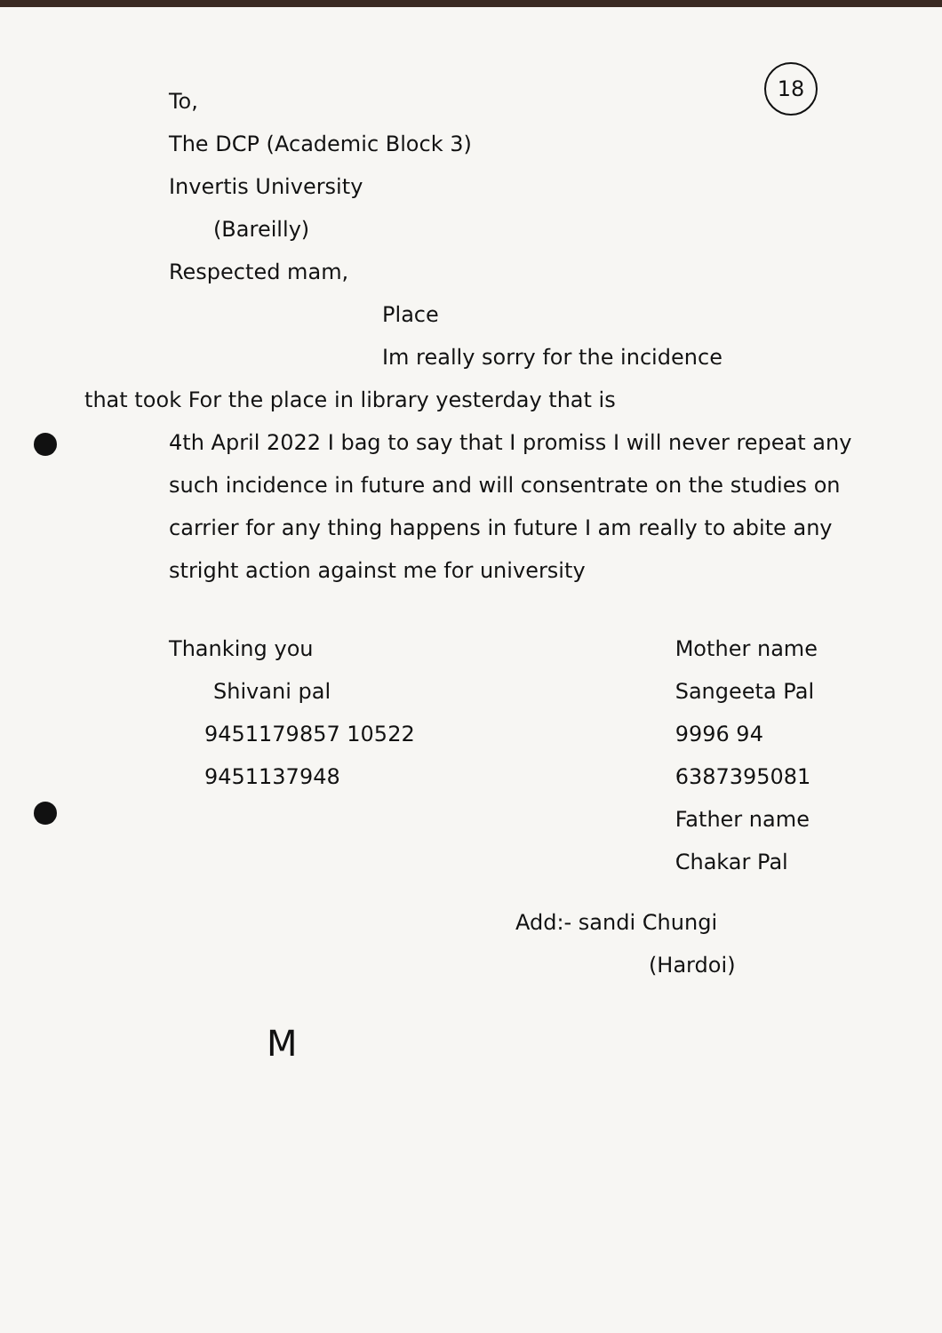18
To,
The DCP (Academic Block 3)
Invertis University
(Bareilly)
Respected mam,
Place
Im really sorry for the incidence
that took For the place in library yesterday that is
4th April 2022 I bag to say that I promiss I will never repeat any such incidence in future and will consentrate on the studies on carrier for any thing happens in future I am really to abite any stright action against me for university
Thanking you
Shivani pal
9451179857 10522
9451137948
Mother name
Sangeeta Pal
9996 94
6387395081
Father name
Chakar Pal
Add:- sandi Chungi
(Hardoi)
M